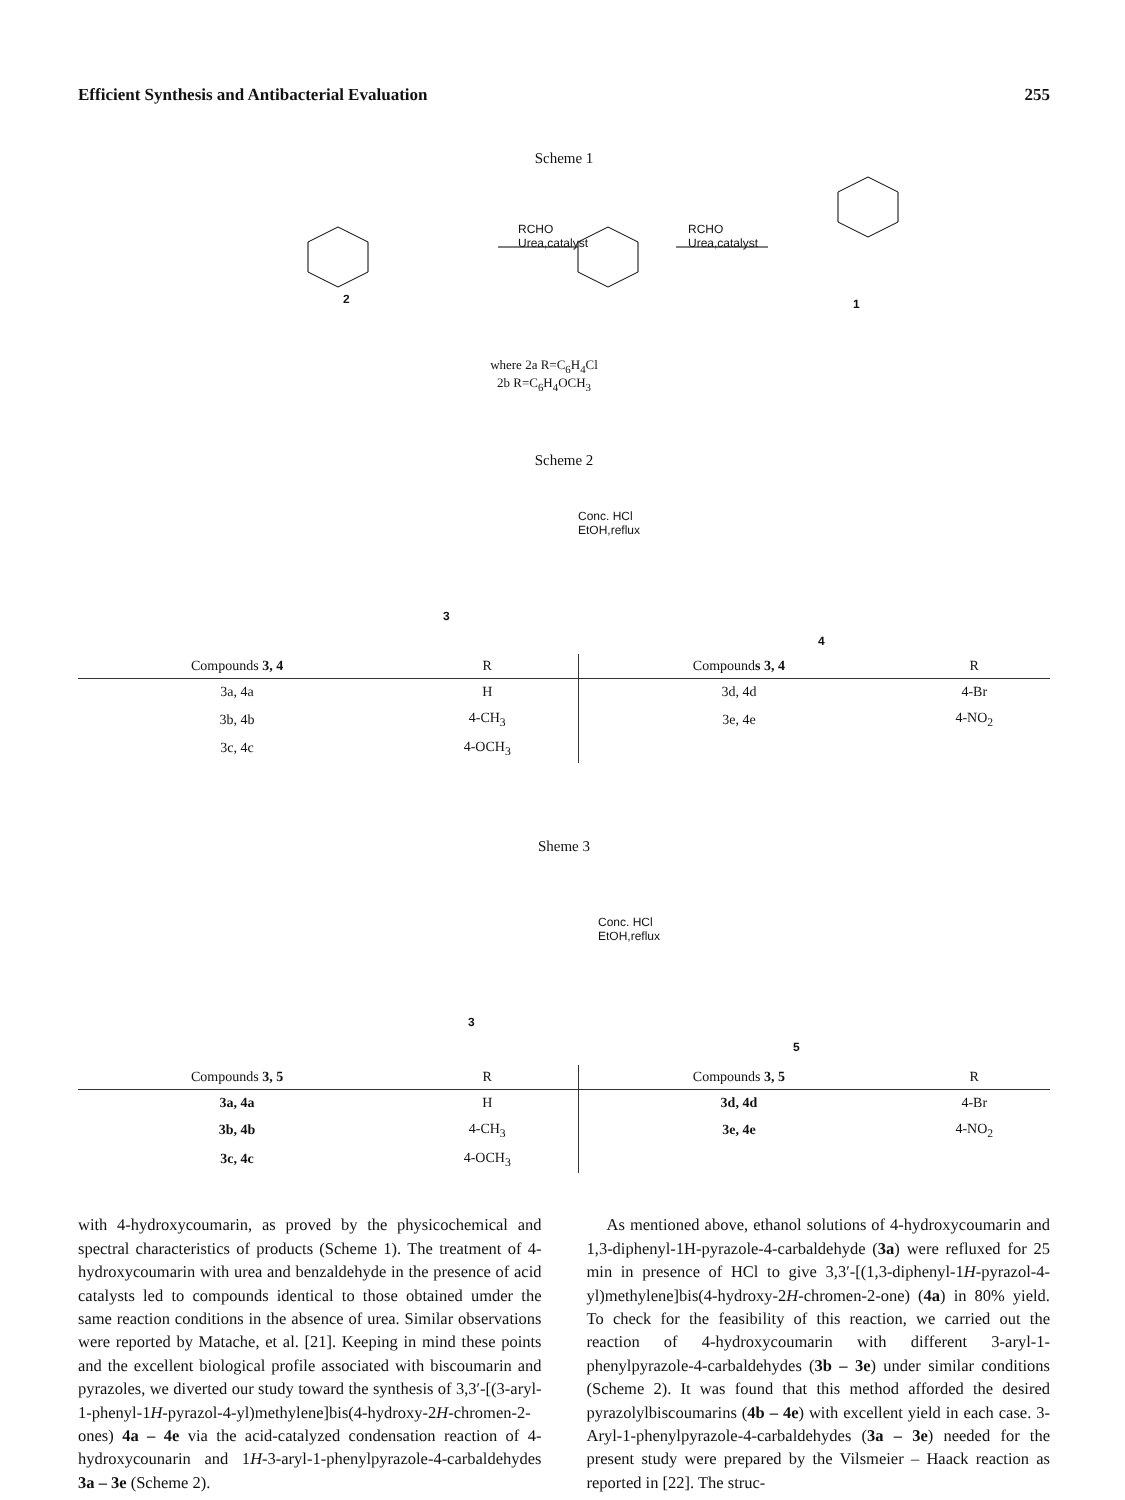Efficient Synthesis and Antibacterial Evaluation 255
Scheme 1
RCHO
Urea,catalyst
RCHO
Urea,catalyst
2 1
where 2a R=C<sub>6</sub>H<sub>4</sub>Cl
2b R=C<sub>6</sub>H<sub>4</sub>OCH<sub>3</sub>
Scheme 2
Conc. HCl
EtOH,reflux
3
4
| Compounds 3, 4 | R | Compound s 3, 4 | R |
| --- | --- | --- | --- |
| 3a, 4a | H | 3d, 4d | 4-Br |
| 3b, 4b | 4-CH<sub>3</sub> | 3e, 4e | 4-NO<sub>2</sub> |
| 3c, 4c | 4-OCH<sub>3</sub> | | |
Sheme 3
Conc. HCl
EtOH,reflux
3
5
| Compounds 3, 5 | R | Compounds 3, 5 | R |
| --- | --- | --- | --- |
| 3a, 4a | H | 3d, 4d | 4-Br |
| 3b, 4b | 4-CH<sub>3</sub> | 3e, 4e | 4-NO<sub>2</sub> |
| 3c, 4c | 4-OCH<sub>3</sub> | | |
with 4-hydroxycoumarin, as proved by the physicochemical and spectral characteristics of products (Scheme 1). The treatment of 4-hydroxycoumarin with urea and benzaldehyde in the presence of acid catalysts led to compounds identical to those obtained umder the same reaction conditions in the absence of urea. Similar observations were reported by Matache, et al. [21]. Keeping in mind these points and the excellent biological profile associated with biscoumarin and pyrazoles, we diverted our study toward the synthesis of 3,3′-[(3-aryl-1-phenyl-1H-pyrazol-4-yl)methylene]bis(4-hydroxy-2H-chromen-2-ones) 4a – 4e via the acid-catalyzed condensation reaction of 4-hydroxycounarin and 1H-3-aryl-1-phenylpyrazole-4-carbaldehydes 3a – 3e (Scheme 2).
As mentioned above, ethanol solutions of 4-hydroxycoumarin and 1,3-diphenyl-1H-pyrazole-4-carbaldehyde (3a) were refluxed for 25 min in presence of HCl to give 3,3′-[(1,3-diphenyl-1H-pyrazol-4-yl)methylene]bis(4-hydroxy-2H-chromen-2-one) (4a) in 80% yield. To check for the feasibility of this reaction, we carried out the reaction of 4-hydroxycoumarin with different 3-aryl-1-phenylpyrazole-4-carbaldehydes (3b – 3e) under similar conditions (Scheme 2). It was found that this method afforded the desired pyrazolylbiscoumarins (4b – 4e) with excellent yield in each case. 3-Aryl-1-phenylpyrazole-4-carbaldehydes (3a – 3e) needed for the present study were prepared by the Vilsmeier – Haack reaction as reported in [22]. The struc-